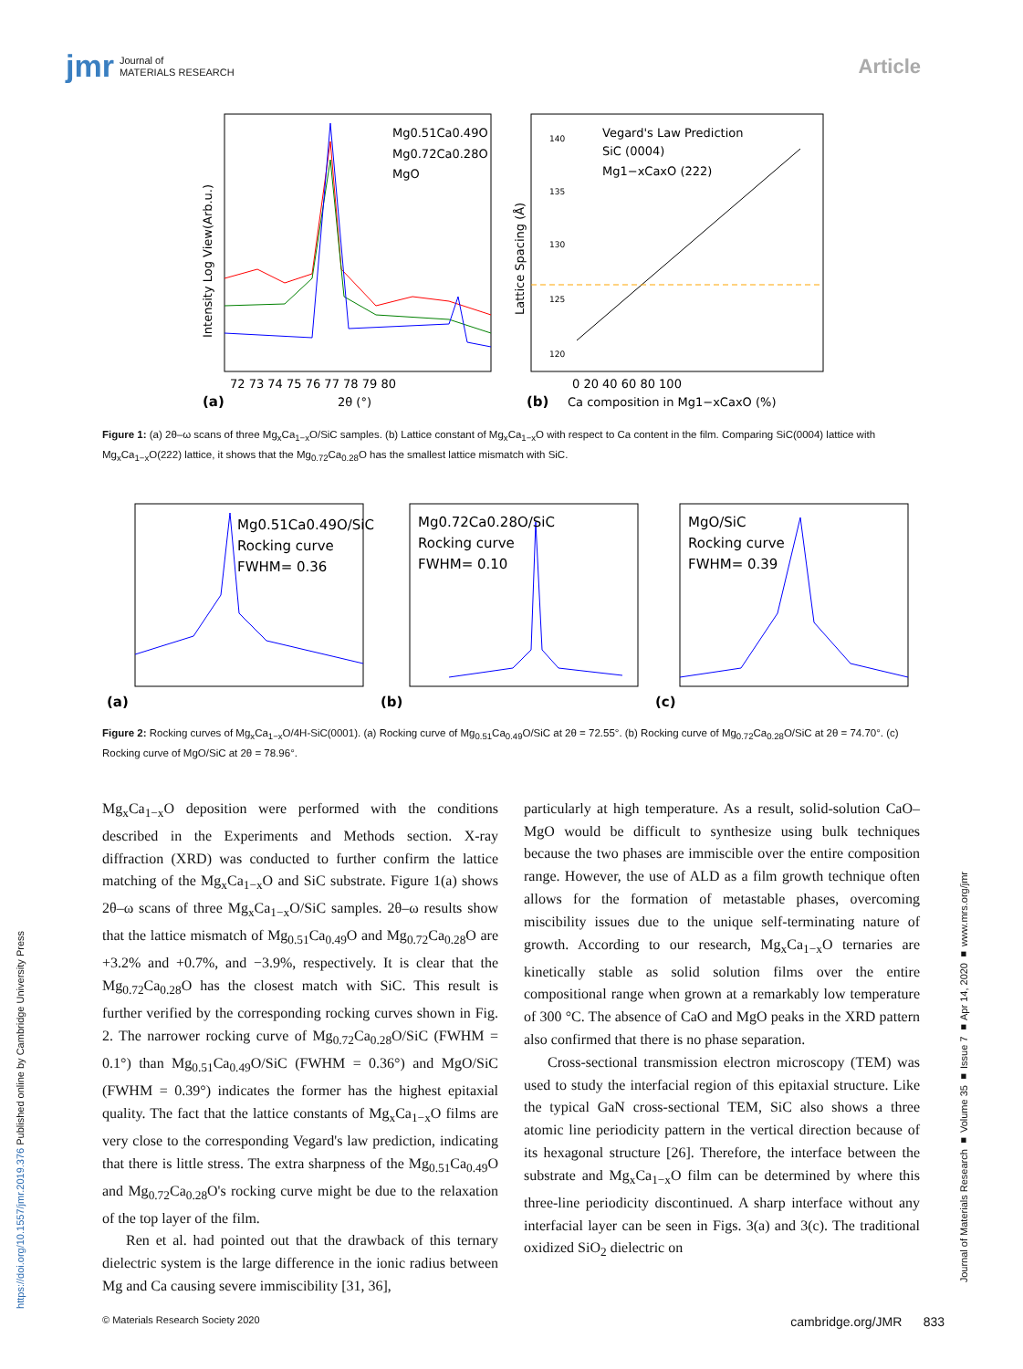jmr Journal of
MATERIALS RESEARCH
Article
Mg0.51Ca0.49O
Mg0.72Ca0.28O
MgO
Intensity Log View(Arb.u.)
72 73 74 75 76 77 78 79 80
(a)
2θ (°)
Vegard's Law Prediction
SiC (0004)
Mg1−xCaxO (222)
140
135
130
125
120
Lattice Spacing (Å)
0 20 40 60 80 100
(b)
Ca composition in Mg1−xCaxO (%)
Figure 1: (a) 2θ–ω scans of three Mg<sub>x</sub>Ca<sub>1−x</sub>O/SiC samples. (b) Lattice constant of Mg<sub>x</sub>Ca<sub>1−x</sub>O with respect to Ca content in the film. Comparing SiC(0004) lattice with Mg<sub>x</sub>Ca<sub>1−x</sub>O(222) lattice, it shows that the Mg<sub>0.72</sub>Ca<sub>0.28</sub>O has the smallest lattice mismatch with SiC.
Mg0.51Ca0.49O/SiC
Rocking curve
FWHM= 0.36
(a)
Mg0.72Ca0.28O/SiC
Rocking curve
FWHM= 0.10
(b)
MgO/SiC
Rocking curve
FWHM= 0.39
(c)
Figure 2: Rocking curves of Mg<sub>x</sub>Ca<sub>1−x</sub>O/4H-SiC(0001). (a) Rocking curve of Mg<sub>0.51</sub>Ca<sub>0.49</sub>O/SiC at 2θ = 72.55°. (b) Rocking curve of Mg<sub>0.72</sub>Ca<sub>0.28</sub>O/SiC at 2θ = 74.70°. (c) Rocking curve of MgO/SiC at 2θ = 78.96°.
Mg<sub>x</sub>Ca<sub>1−x</sub>O deposition were performed with the conditions described in the Experiments and Methods section. X-ray diffraction (XRD) was conducted to further confirm the lattice matching of the Mg<sub>x</sub>Ca<sub>1−x</sub>O and SiC substrate. Figure 1(a) shows 2θ–ω scans of three Mg<sub>x</sub>Ca<sub>1−x</sub>O/SiC samples. 2θ–ω results show that the lattice mismatch of Mg<sub>0.51</sub>Ca<sub>0.49</sub>O and Mg<sub>0.72</sub>Ca<sub>0.28</sub>O are +3.2% and +0.7%, and −3.9%, respectively. It is clear that the Mg<sub>0.72</sub>Ca<sub>0.28</sub>O has the closest match with SiC. This result is further verified by the corresponding rocking curves shown in Fig. 2. The narrower rocking curve of Mg<sub>0.72</sub>Ca<sub>0.28</sub>O/SiC (FWHM = 0.1°) than Mg<sub>0.51</sub>Ca<sub>0.49</sub>O/SiC (FWHM = 0.36°) and MgO/SiC (FWHM = 0.39°) indicates the former has the highest epitaxial quality. The fact that the lattice constants of Mg<sub>x</sub>Ca<sub>1−x</sub>O films are very close to the corresponding Vegard's law prediction, indicating that there is little stress. The extra sharpness of the Mg<sub>0.51</sub>Ca<sub>0.49</sub>O and Mg<sub>0.72</sub>Ca<sub>0.28</sub>O's rocking curve might be due to the relaxation of the top layer of the film.
Ren et al. had pointed out that the drawback of this ternary dielectric system is the large difference in the ionic radius between Mg and Ca causing severe immiscibility [31, 36],
particularly at high temperature. As a result, solid-solution CaO–MgO would be difficult to synthesize using bulk techniques because the two phases are immiscible over the entire composition range. However, the use of ALD as a film growth technique often allows for the formation of metastable phases, overcoming miscibility issues due to the unique self-terminating nature of growth. According to our research, Mg<sub>x</sub>Ca<sub>1−x</sub>O ternaries are kinetically stable as solid solution films over the entire compositional range when grown at a remarkably low temperature of 300 °C. The absence of CaO and MgO peaks in the XRD pattern also confirmed that there is no phase separation.
Cross-sectional transmission electron microscopy (TEM) was used to study the interfacial region of this epitaxial structure. Like the typical GaN cross-sectional TEM, SiC also shows a three atomic line periodicity pattern in the vertical direction because of its hexagonal structure [26]. Therefore, the interface between the substrate and Mg<sub>x</sub>Ca<sub>1−x</sub>O film can be determined by where this three-line periodicity discontinued. A sharp interface without any interfacial layer can be seen in Figs. 3(a) and 3(c). The traditional oxidized SiO<sub>2</sub> dielectric on
https://doi.org/10.1557/jmr.2019.376 Published online by Cambridge University Press
Journal of Materials Research ■ Volume 35 ■ Issue 7 ■ Apr 14, 2020 ■ www.mrs.org/jmr
© Materials Research Society 2020 cambridge.org/JMR 833